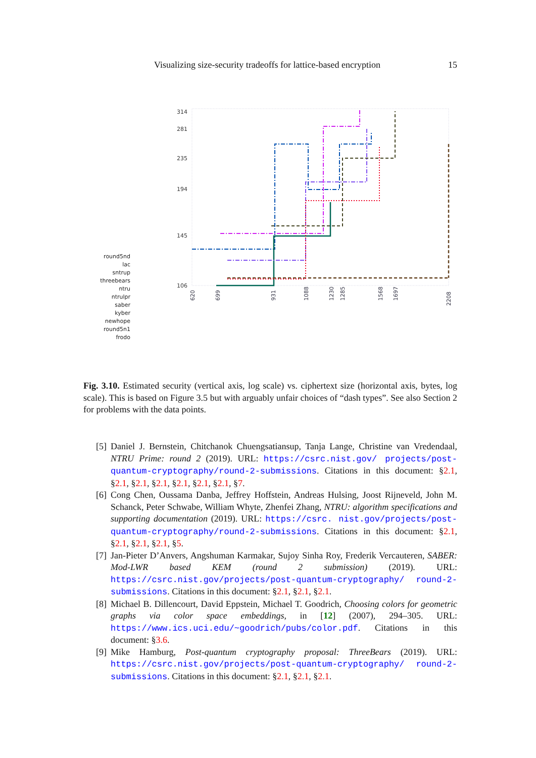Visualizing size-security tradeoffs for lattice-based encryption 15
round5nd
lac
sntrup
threebears
ntru
ntrulpr
saber
kyber
newhope
round5n1
frodo
314
281
235
194
145
106
620
699
931
1088
1230
1285
1568
1697
2208
Fig. 3.10. Estimated security (vertical axis, log scale) vs. ciphertext size (horizontal axis, bytes, log scale). This is based on Figure 3.5 but with arguably unfair choices of “dash types”. See also Section 2 for problems with the data points.
[5] Daniel J. Bernstein, Chitchanok Chuengsatiansup, Tanja Lange, Christine van Vredendaal, NTRU Prime: round 2 (2019). URL: https://csrc.nist.gov/ projects/post-quantum-cryptography/round-2-submissions. Citations in this document: §2.1, §2.1, §2.1, §2.1, §2.1, §2.1, §2.1, §7.
[6] Cong Chen, Oussama Danba, Jeffrey Hoffstein, Andreas Hulsing, Joost Rijneveld, John M. Schanck, Peter Schwabe, William Whyte, Zhenfei Zhang, NTRU: algorithm specifications and supporting documentation (2019). URL: https://csrc. nist.gov/projects/post-quantum-cryptography/round-2-submissions. Citations in this document: §2.1, §2.1, §2.1, §2.1, §5.
[7] Jan-Pieter D’Anvers, Angshuman Karmakar, Sujoy Sinha Roy, Frederik Vercauteren, SABER: Mod-LWR based KEM (round 2 submission) (2019). URL: https://csrc.nist.gov/projects/post-quantum-cryptography/ round-2-submissions. Citations in this document: §2.1, §2.1, §2.1.
[8] Michael B. Dillencourt, David Eppstein, Michael T. Goodrich, Choosing colors for geometric graphs via color space embeddings, in [12] (2007), 294–305. URL: https://www.ics.uci.edu/~goodrich/pubs/color.pdf. Citations in this document: §3.6.
[9] Mike Hamburg, Post-quantum cryptography proposal: ThreeBears (2019). URL: https://csrc.nist.gov/projects/post-quantum-cryptography/ round-2-submissions. Citations in this document: §2.1, §2.1, §2.1.